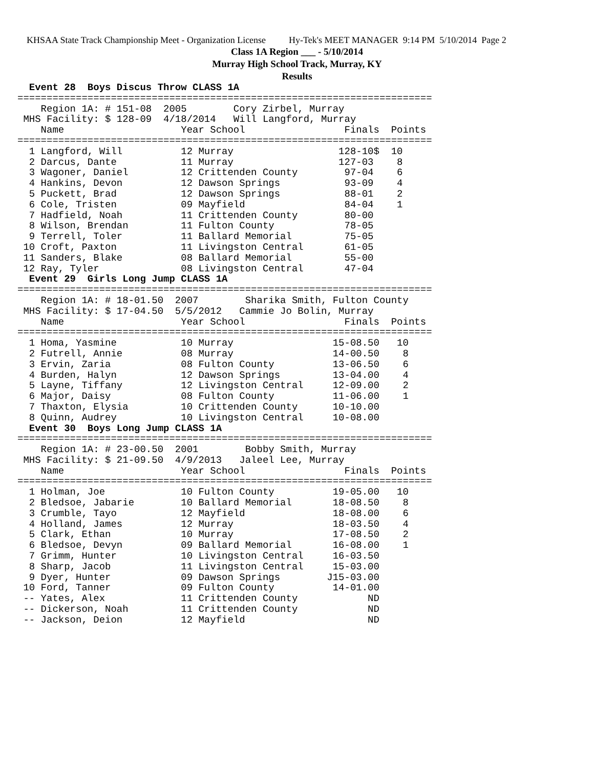KHSAA State Track Championship Meet - Organization License Hy-Tek's MEET MANAGER 9:14 PM 5/10/2014 Page 2
Class 1A Region ___ - 5/10/2014
Murray High School Track, Murray, KY
Results
  Event 28  Boys Discus Throw CLASS 1A
=======================================================================
    Region 1A: # 151-08  2005        Cory Zirbel, Murray
 MHS Facility: $ 128-09  4/18/2014   Will Langford, Murray
    Name                    Year School                 Finals  Points
=======================================================================
  1 Langford, Will          12 Murray                  128-10$  10
  2 Darcus, Dante           11 Murray                  127-03    8
  3 Wagoner, Daniel         12 Crittenden County        97-04    6
  4 Hankins, Devon          12 Dawson Springs           93-09    4
  5 Puckett, Brad           12 Dawson Springs           88-01    2
  6 Cole, Tristen           09 Mayfield                 84-04    1
  7 Hadfield, Noah          11 Crittenden County        80-00
  8 Wilson, Brendan         11 Fulton County            78-05
  9 Terrell, Toler          11 Ballard Memorial         75-05
 10 Croft, Paxton           11 Livingston Central       61-05
 11 Sanders, Blake          08 Ballard Memorial         55-00
 12 Ray, Tyler              08 Livingston Central       47-04
  Event 29  Girls Long Jump CLASS 1A
=======================================================================
    Region 1A: # 18-01.50  2007        Sharika Smith, Fulton County
 MHS Facility: $ 17-04.50  5/5/2012   Cammie Jo Bolin, Murray
    Name                    Year School                 Finals  Points
=======================================================================
  1 Homa, Yasmine           10 Murray                 15-08.50   10
  2 Futrell, Annie          08 Murray                 14-00.50    8
  3 Ervin, Zaria            08 Fulton County          13-06.50    6
  4 Burden, Halyn           12 Dawson Springs         13-04.00    4
  5 Layne, Tiffany          12 Livingston Central     12-09.00    2
  6 Major, Daisy            08 Fulton County          11-06.00    1
  7 Thaxton, Elysia         10 Crittenden County      10-10.00
  8 Quinn, Audrey           10 Livingston Central     10-08.00
  Event 30  Boys Long Jump CLASS 1A
=======================================================================
    Region 1A: # 23-00.50  2001        Bobby Smith, Murray
 MHS Facility: $ 21-09.50  4/9/2013   Jaleel Lee, Murray
    Name                    Year School                 Finals  Points
=======================================================================
  1 Holman, Joe             10 Fulton County          19-05.00   10
  2 Bledsoe, Jabarie        10 Ballard Memorial       18-08.50    8
  3 Crumble, Tayo           12 Mayfield               18-08.00    6
  4 Holland, James          12 Murray                 18-03.50    4
  5 Clark, Ethan            10 Murray                 17-08.50    2
  6 Bledsoe, Devyn          09 Ballard Memorial       16-08.00    1
  7 Grimm, Hunter           10 Livingston Central     16-03.50
  8 Sharp, Jacob            11 Livingston Central     15-03.00
  9 Dyer, Hunter            09 Dawson Springs        J15-03.00
 10 Ford, Tanner            09 Fulton County          14-01.00
 -- Yates, Alex             11 Crittenden County            ND
 -- Dickerson, Noah         11 Crittenden County            ND
 -- Jackson, Deion          12 Mayfield                     ND